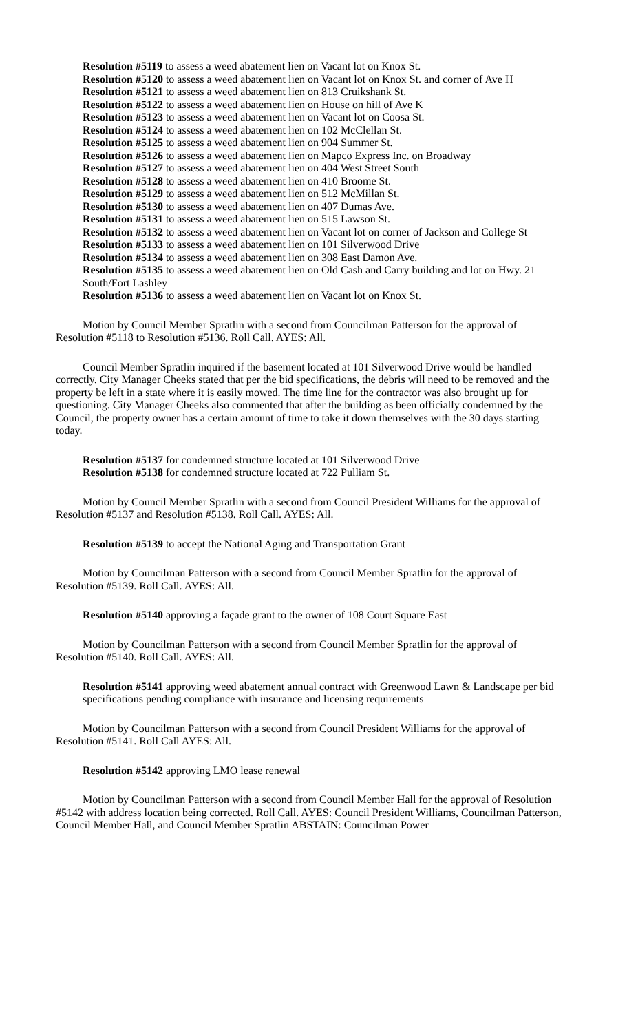Resolution #5119 to assess a weed abatement lien on Vacant lot on Knox St.
Resolution #5120 to assess a weed abatement lien on Vacant lot on Knox St. and corner of Ave H
Resolution #5121 to assess a weed abatement lien on 813 Cruikshank St.
Resolution #5122 to assess a weed abatement lien on House on hill of Ave K
Resolution #5123 to assess a weed abatement lien on Vacant lot on Coosa St.
Resolution #5124 to assess a weed abatement lien on 102 McClellan St.
Resolution #5125 to assess a weed abatement lien on 904 Summer St.
Resolution #5126 to assess a weed abatement lien on Mapco Express Inc. on Broadway
Resolution #5127 to assess a weed abatement lien on 404 West Street South
Resolution #5128 to assess a weed abatement lien on 410 Broome St.
Resolution #5129 to assess a weed abatement lien on 512 McMillan St.
Resolution #5130 to assess a weed abatement lien on 407 Dumas Ave.
Resolution #5131 to assess a weed abatement lien on 515 Lawson St.
Resolution #5132 to assess a weed abatement lien on Vacant lot on corner of Jackson and College St
Resolution #5133 to assess a weed abatement lien on 101 Silverwood Drive
Resolution #5134 to assess a weed abatement lien on 308 East Damon Ave.
Resolution #5135 to assess a weed abatement lien on Old Cash and Carry building and lot on Hwy. 21 South/Fort Lashley
Resolution #5136 to assess a weed abatement lien on Vacant lot on Knox St.
Motion by Council Member Spratlin with a second from Councilman Patterson for the approval of Resolution #5118 to Resolution #5136. Roll Call. AYES: All.
Council Member Spratlin inquired if the basement located at 101 Silverwood Drive would be handled correctly. City Manager Cheeks stated that per the bid specifications, the debris will need to be removed and the property be left in a state where it is easily mowed. The time line for the contractor was also brought up for questioning. City Manager Cheeks also commented that after the building as been officially condemned by the Council, the property owner has a certain amount of time to take it down themselves with the 30 days starting today.
Resolution #5137 for condemned structure located at 101 Silverwood Drive
Resolution #5138 for condemned structure located at 722 Pulliam St.
Motion by Council Member Spratlin with a second from Council President Williams for the approval of Resolution #5137 and Resolution #5138. Roll Call. AYES: All.
Resolution #5139 to accept the National Aging and Transportation Grant
Motion by Councilman Patterson with a second from Council Member Spratlin for the approval of Resolution #5139. Roll Call. AYES: All.
Resolution #5140 approving a façade grant to the owner of 108 Court Square East
Motion by Councilman Patterson with a second from Council Member Spratlin for the approval of Resolution #5140. Roll Call. AYES: All.
Resolution #5141 approving weed abatement annual contract with Greenwood Lawn & Landscape per bid specifications pending compliance with insurance and licensing requirements
Motion by Councilman Patterson with a second from Council President Williams for the approval of Resolution #5141. Roll Call AYES: All.
Resolution #5142 approving LMO lease renewal
Motion by Councilman Patterson with a second from Council Member Hall for the approval of Resolution #5142 with address location being corrected. Roll Call. AYES: Council President Williams, Councilman Patterson, Council Member Hall, and Council Member Spratlin ABSTAIN: Councilman Power